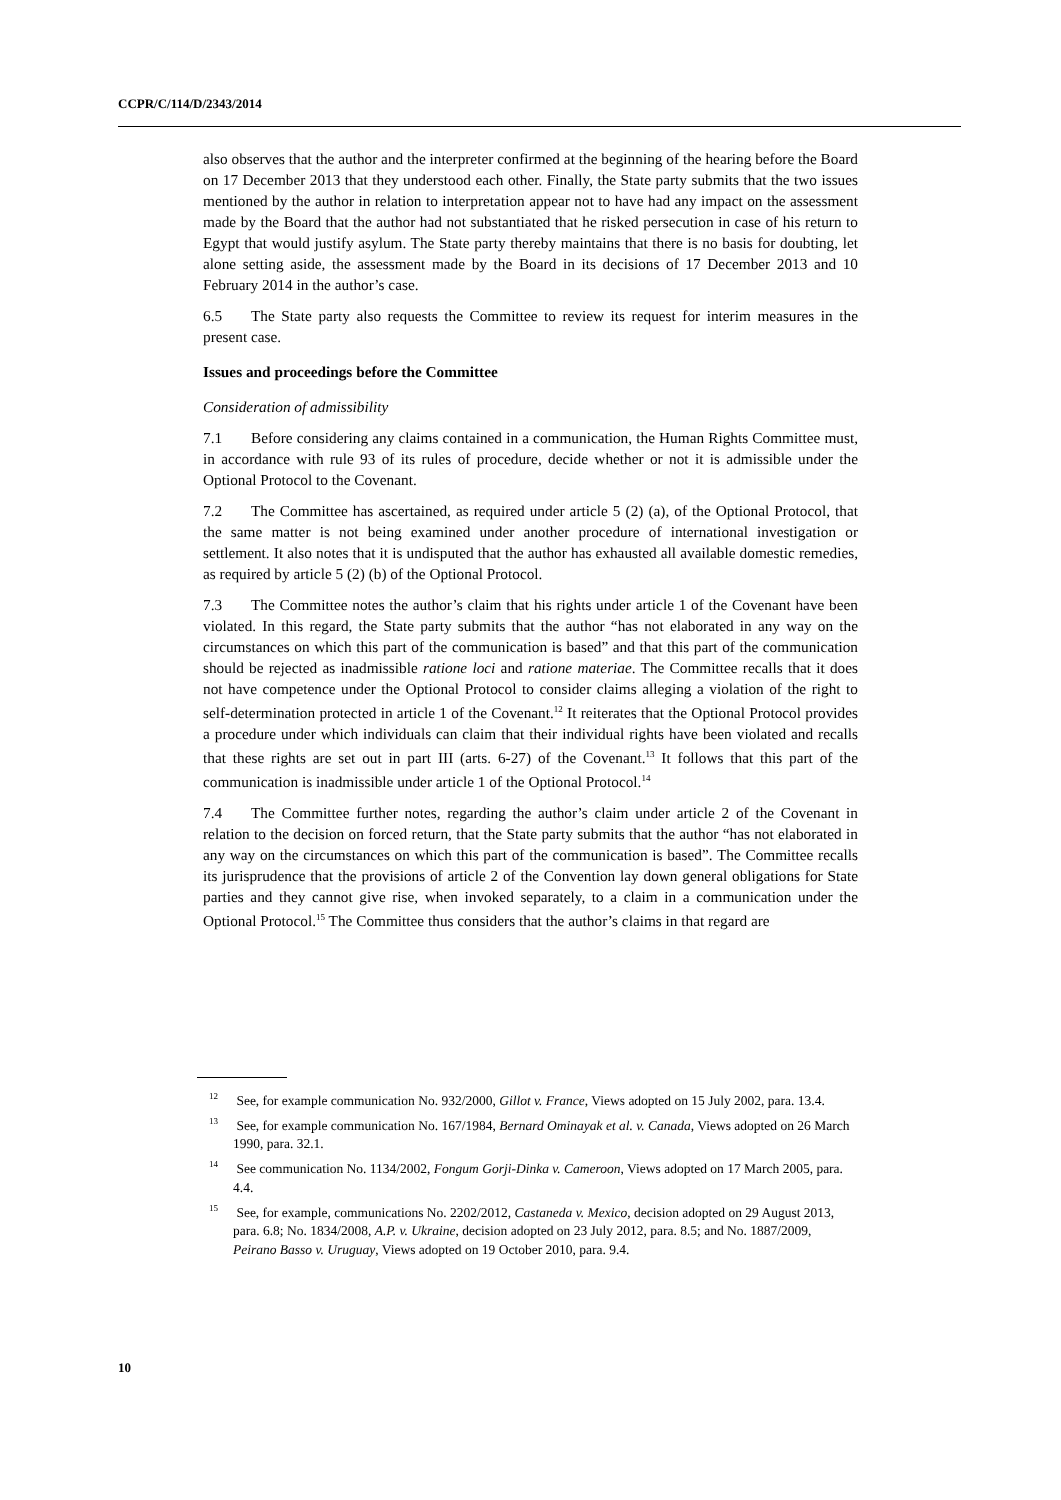CCPR/C/114/D/2343/2014
also observes that the author and the interpreter confirmed at the beginning of the hearing before the Board on 17 December 2013 that they understood each other. Finally, the State party submits that the two issues mentioned by the author in relation to interpretation appear not to have had any impact on the assessment made by the Board that the author had not substantiated that he risked persecution in case of his return to Egypt that would justify asylum. The State party thereby maintains that there is no basis for doubting, let alone setting aside, the assessment made by the Board in its decisions of 17 December 2013 and 10 February 2014 in the author’s case.
6.5 The State party also requests the Committee to review its request for interim measures in the present case.
Issues and proceedings before the Committee
Consideration of admissibility
7.1 Before considering any claims contained in a communication, the Human Rights Committee must, in accordance with rule 93 of its rules of procedure, decide whether or not it is admissible under the Optional Protocol to the Covenant.
7.2 The Committee has ascertained, as required under article 5 (2) (a), of the Optional Protocol, that the same matter is not being examined under another procedure of international investigation or settlement. It also notes that it is undisputed that the author has exhausted all available domestic remedies, as required by article 5 (2) (b) of the Optional Protocol.
7.3 The Committee notes the author’s claim that his rights under article 1 of the Covenant have been violated. In this regard, the State party submits that the author “has not elaborated in any way on the circumstances on which this part of the communication is based” and that this part of the communication should be rejected as inadmissible ratione loci and ratione materiae. The Committee recalls that it does not have competence under the Optional Protocol to consider claims alleging a violation of the right to self-determination protected in article 1 of the Covenant.<sup>12</sup> It reiterates that the Optional Protocol provides a procedure under which individuals can claim that their individual rights have been violated and recalls that these rights are set out in part III (arts. 6-27) of the Covenant.<sup>13</sup> It follows that this part of the communication is inadmissible under article 1 of the Optional Protocol.<sup>14</sup>
7.4 The Committee further notes, regarding the author’s claim under article 2 of the Covenant in relation to the decision on forced return, that the State party submits that the author “has not elaborated in any way on the circumstances on which this part of the communication is based”. The Committee recalls its jurisprudence that the provisions of article 2 of the Convention lay down general obligations for State parties and they cannot give rise, when invoked separately, to a claim in a communication under the Optional Protocol.<sup>15</sup> The Committee thus considers that the author’s claims in that regard are
<sup>12</sup> See, for example communication No. 932/2000, Gillot v. France, Views adopted on 15 July 2002, para. 13.4.
<sup>13</sup> See, for example communication No. 167/1984, Bernard Ominayak et al. v. Canada, Views adopted on 26 March 1990, para. 32.1.
<sup>14</sup> See communication No. 1134/2002, Fongum Gorji-Dinka v. Cameroon, Views adopted on 17 March 2005, para. 4.4.
<sup>15</sup> See, for example, communications No. 2202/2012, Castaneda v. Mexico, decision adopted on 29 August 2013, para. 6.8; No. 1834/2008, A.P. v. Ukraine, decision adopted on 23 July 2012, para. 8.5; and No. 1887/2009, Peirano Basso v. Uruguay, Views adopted on 19 October 2010, para. 9.4.
10